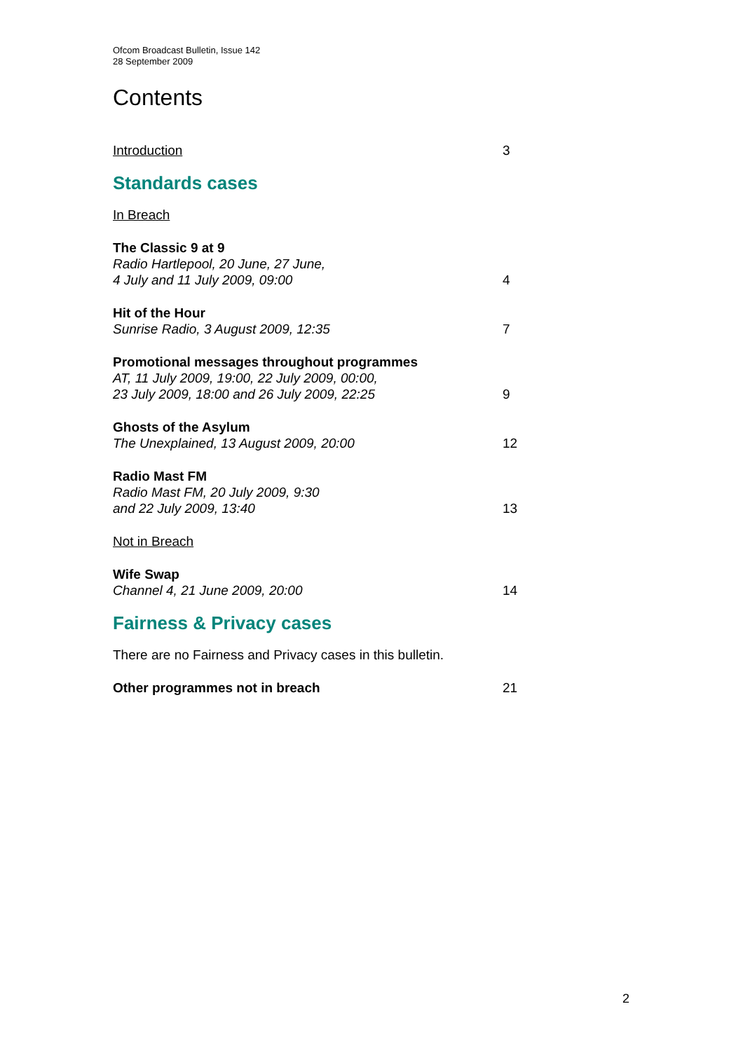Ofcom Broadcast Bulletin, Issue 142
28 September 2009
Contents
Introduction 3
Standards cases
In Breach
The Classic 9 at 9
Radio Hartlepool, 20 June, 27 June,
4 July and 11 July 2009, 09:00
4
Hit of the Hour
Sunrise Radio, 3 August 2009, 12:35
7
Promotional messages throughout programmes
AT, 11 July 2009, 19:00, 22 July 2009, 00:00,
23 July 2009, 18:00 and 26 July 2009, 22:25
9
Ghosts of the Asylum
The Unexplained, 13 August 2009, 20:00
12
Radio Mast FM
Radio Mast FM, 20 July 2009, 9:30
and 22 July 2009, 13:40
13
Not in Breach
Wife Swap
Channel 4, 21 June 2009, 20:00
14
Fairness & Privacy cases
There are no Fairness and Privacy cases in this bulletin.
Other programmes not in breach 21
2